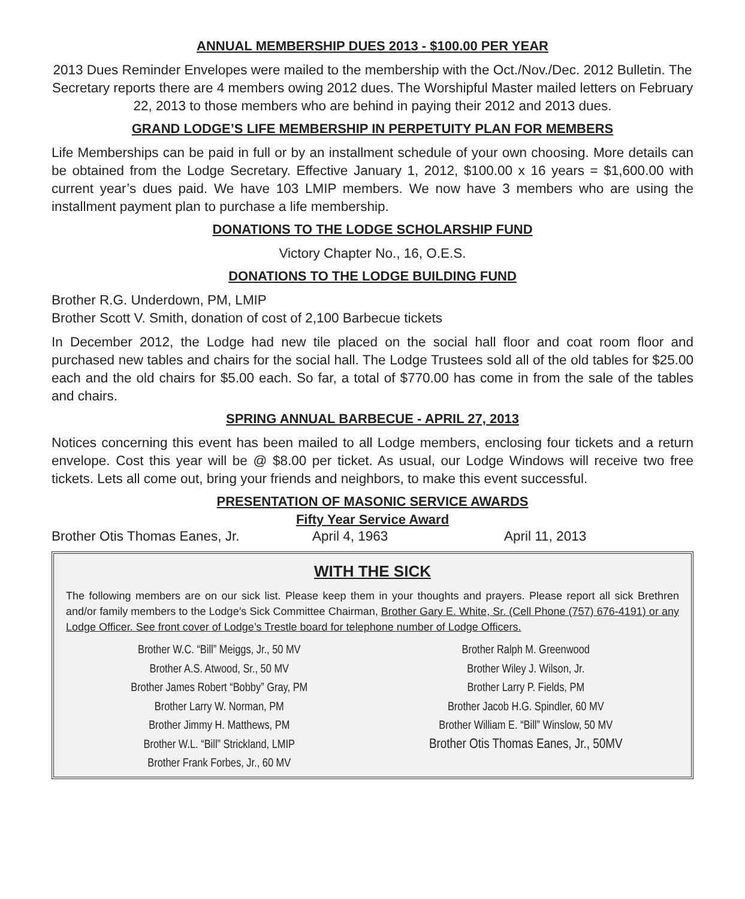ANNUAL MEMBERSHIP DUES 2013 - $100.00 PER YEAR
2013 Dues Reminder Envelopes were mailed to the membership with the Oct./Nov./Dec. 2012 Bulletin. The Secretary reports there are 4 members owing 2012 dues. The Worshipful Master mailed letters on February 22, 2013 to those members who are behind in paying their 2012 and 2013 dues.
GRAND LODGE’S LIFE MEMBERSHIP IN PERPETUITY PLAN FOR MEMBERS
Life Memberships can be paid in full or by an installment schedule of your own choosing. More details can be obtained from the Lodge Secretary. Effective January 1, 2012, $100.00 x 16 years = $1,600.00 with current year’s dues paid. We have 103 LMIP members. We now have 3 members who are using the installment payment plan to purchase a life membership.
DONATIONS TO THE LODGE SCHOLARSHIP FUND
Victory Chapter No., 16, O.E.S.
DONATIONS TO THE LODGE BUILDING FUND
Brother R.G. Underdown, PM, LMIP
Brother Scott V. Smith, donation of cost of 2,100 Barbecue tickets
In December 2012, the Lodge had new tile placed on the social hall floor and coat room floor and purchased new tables and chairs for the social hall. The Lodge Trustees sold all of the old tables for $25.00 each and the old chairs for $5.00 each. So far, a total of $770.00 has come in from the sale of the tables and chairs.
SPRING ANNUAL BARBECUE - APRIL 27, 2013
Notices concerning this event has been mailed to all Lodge members, enclosing four tickets and a return envelope. Cost this year will be @ $8.00 per ticket. As usual, our Lodge Windows will receive two free tickets. Lets all come out, bring your friends and neighbors, to make this event successful.
PRESENTATION OF MASONIC SERVICE AWARDS
Fifty Year Service Award
Brother Otis Thomas Eanes, Jr. April 4, 1963 April 11, 2013
WITH THE SICK
The following members are on our sick list. Please keep them in your thoughts and prayers. Please report all sick Brethren and/or family members to the Lodge’s Sick Committee Chairman, Brother Gary E. White, Sr. (Cell Phone (757) 676-4191) or any Lodge Officer. See front cover of Lodge’s Trestle board for telephone number of Lodge Officers.
Brother W.C. “Bill” Meiggs, Jr., 50 MV
Brother A.S. Atwood, Sr., 50 MV
Brother James Robert “Bobby” Gray, PM
Brother Larry W. Norman, PM
Brother Jimmy H. Matthews, PM
Brother W.L. “Bill” Strickland, LMIP
Brother Frank Forbes, Jr., 60 MV
Brother Ralph M. Greenwood
Brother Wiley J. Wilson, Jr.
Brother Larry P. Fields, PM
Brother Jacob H.G. Spindler, 60 MV
Brother William E. “Bill” Winslow, 50 MV
Brother Otis Thomas Eanes, Jr., 50MV